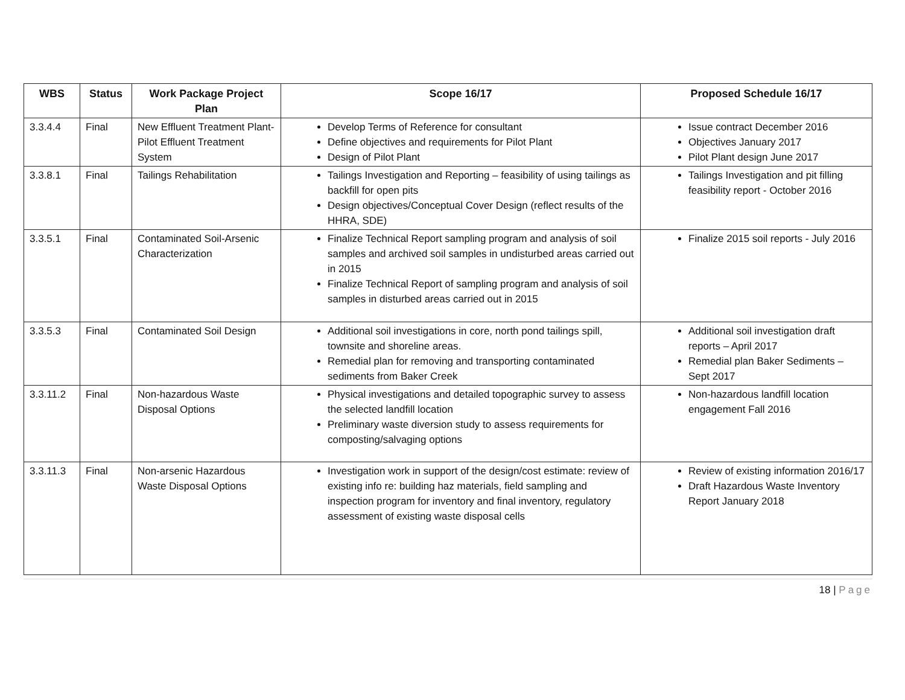| WBS | Status | Work Package Project Plan | Scope 16/17 | Proposed Schedule 16/17 |
| --- | --- | --- | --- | --- |
| 3.3.4.4 | Final | New Effluent Treatment Plant-Pilot Effluent Treatment System | Develop Terms of Reference for consultant Define objectives and requirements for Pilot Plant Design of Pilot Plant | Issue contract December 2016 Objectives January 2017 Pilot Plant design June 2017 |
| 3.3.8.1 | Final | Tailings Rehabilitation | Tailings Investigation and Reporting – feasibility of using tailings as backfill for open pits Design objectives/Conceptual Cover Design (reflect results of the HHRA, SDE) | Tailings Investigation and pit filling feasibility report - October 2016 |
| 3.3.5.1 | Final | Contaminated Soil-Arsenic Characterization | Finalize Technical Report sampling program and analysis of soil samples and archived soil samples in undisturbed areas carried out in 2015 Finalize Technical Report of sampling program and analysis of soil samples in disturbed areas carried out in 2015 | Finalize 2015 soil reports - July 2016 |
| 3.3.5.3 | Final | Contaminated Soil Design | Additional soil investigations in core, north pond tailings spill, townsite and shoreline areas. Remedial plan for removing and transporting contaminated sediments from Baker Creek | Additional soil investigation draft reports – April 2017 Remedial plan Baker Sediments – Sept 2017 |
| 3.3.11.2 | Final | Non-hazardous Waste Disposal Options | Physical investigations and detailed topographic survey to assess the selected landfill location Preliminary waste diversion study to assess requirements for composting/salvaging options | Non-hazardous landfill location engagement Fall 2016 |
| 3.3.11.3 | Final | Non-arsenic Hazardous Waste Disposal Options | Investigation work in support of the design/cost estimate: review of existing info re: building haz materials, field sampling and inspection program for inventory and final inventory, regulatory assessment of existing waste disposal cells | Review of existing information 2016/17 Draft Hazardous Waste Inventory Report January 2018 |
18 | Page